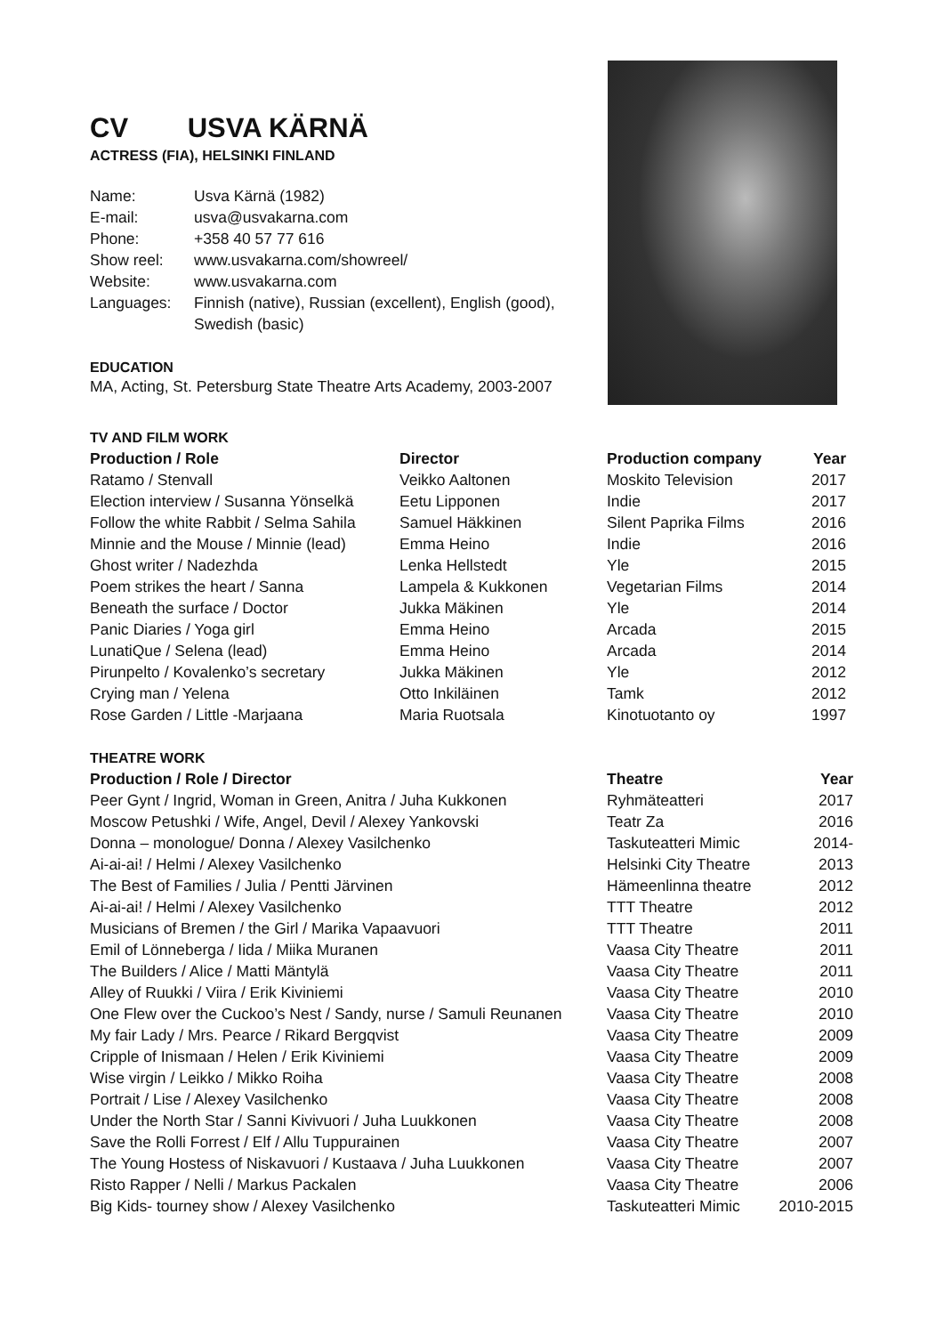CV USVA KÄRNÄ
ACTRESS (FIA), HELSINKI FINLAND
| Name: | Usva Kärnä (1982) |
| E-mail: | usva@usvakarna.com |
| Phone: | +358 40 57 77 616 |
| Show reel: | www.usvakarna.com/showreel/ |
| Website: | www.usvakarna.com |
| Languages: | Finnish (native), Russian (excellent), English (good), Swedish (basic) |
EDUCATION
MA, Acting, St. Petersburg State Theatre Arts Academy, 2003-2007
TV AND FILM WORK
| Production / Role | Director | Production company | Year |
| --- | --- | --- | --- |
| Ratamo / Stenvall | Veikko Aaltonen | Moskito Television | 2017 |
| Election interview / Susanna Yönselkä | Eetu Lipponen | Indie | 2017 |
| Follow the white Rabbit / Selma Sahila | Samuel Häkkinen | Silent Paprika Films | 2016 |
| Minnie and the Mouse / Minnie (lead) | Emma Heino | Indie | 2016 |
| Ghost writer / Nadezhda | Lenka Hellstedt | Yle | 2015 |
| Poem strikes the heart / Sanna | Lampela & Kukkonen | Vegetarian Films | 2014 |
| Beneath the surface / Doctor | Jukka Mäkinen | Yle | 2014 |
| Panic Diaries / Yoga girl | Emma Heino | Arcada | 2015 |
| LunatiQue / Selena (lead) | Emma Heino | Arcada | 2014 |
| Pirunpelto / Kovalenko’s secretary | Jukka Mäkinen | Yle | 2012 |
| Crying man / Yelena | Otto Inkiläinen | Tamk | 2012 |
| Rose Garden / Little -Marjaana | Maria Ruotsala | Kinotuotanto oy | 1997 |
THEATRE WORK
| Production / Role / Director | Theatre | Year |
| --- | --- | --- |
| Peer Gynt / Ingrid, Woman in Green, Anitra / Juha Kukkonen | Ryhmäteatteri | 2017 |
| Moscow Petushki / Wife, Angel, Devil / Alexey Yankovski | Teatr Za | 2016 |
| Donna – monologue/ Donna / Alexey Vasilchenko | Taskuteatteri Mimic | 2014- |
| Ai-ai-ai! / Helmi / Alexey Vasilchenko | Helsinki City Theatre | 2013 |
| The Best of Families / Julia / Pentti Järvinen | Hämeenlinna theatre | 2012 |
| Ai-ai-ai! / Helmi / Alexey Vasilchenko | TTT Theatre | 2012 |
| Musicians of Bremen / the Girl / Marika Vapaavuori | TTT Theatre | 2011 |
| Emil of Lönneberga / Iida / Miika Muranen | Vaasa City Theatre | 2011 |
| The Builders / Alice / Matti Mäntylä | Vaasa City Theatre | 2011 |
| Alley of Ruukki / Viira / Erik Kiviniemi | Vaasa City Theatre | 2010 |
| One Flew over the Cuckoo’s Nest / Sandy, nurse / Samuli Reunanen | Vaasa City Theatre | 2010 |
| My fair Lady / Mrs. Pearce / Rikard Bergqvist | Vaasa City Theatre | 2009 |
| Cripple of Inismaan / Helen / Erik Kiviniemi | Vaasa City Theatre | 2009 |
| Wise virgin / Leikko / Mikko Roiha | Vaasa City Theatre | 2008 |
| Portrait / Lise / Alexey Vasilchenko | Vaasa City Theatre | 2008 |
| Under the North Star / Sanni Kivivuori / Juha Luukkonen | Vaasa City Theatre | 2008 |
| Save the Rolli Forrest / Elf / Allu Tuppurainen | Vaasa City Theatre | 2007 |
| The Young Hostess of Niskavuori / Kustaava / Juha Luukkonen | Vaasa City Theatre | 2007 |
| Risto Rapper / Nelli / Markus Packalen | Vaasa City Theatre | 2006 |
| Big Kids- tourney show / Alexey Vasilchenko | Taskuteatteri Mimic | 2010-2015 |